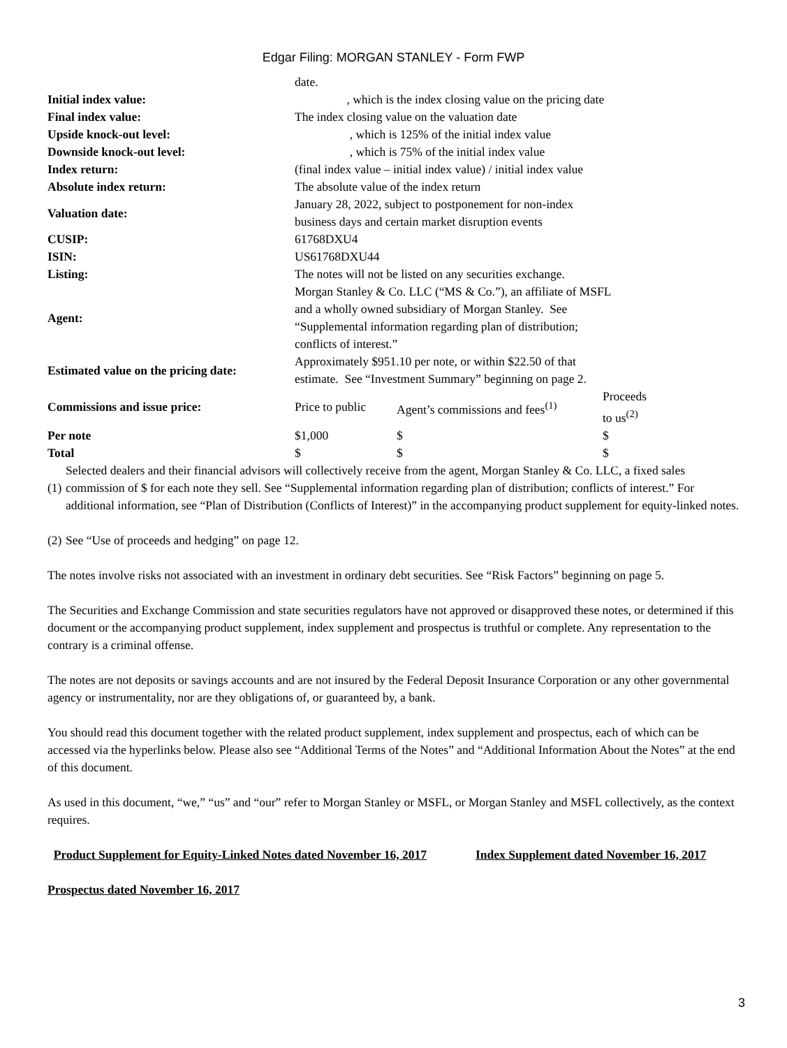Edgar Filing: MORGAN STANLEY - Form FWP
| | date. | | |
| Initial index value: | , which is the index closing value on the pricing date | | |
| Final index value: | The index closing value on the valuation date | | |
| Upside knock-out level: | , which is 125% of the initial index value | | |
| Downside knock-out level: | , which is 75% of the initial index value | | |
| Index return: | (final index value – initial index value) / initial index value | | |
| Absolute index return: | The absolute value of the index return | | |
| Valuation date: | January 28, 2022, subject to postponement for non-index business days and certain market disruption events | | |
| CUSIP: | 61768DXU4 | | |
| ISIN: | US61768DXU44 | | |
| Listing: | The notes will not be listed on any securities exchange. | | |
| Agent: | Morgan Stanley & Co. LLC (“MS & Co.”), an affiliate of MSFL and a wholly owned subsidiary of Morgan Stanley. See “Supplemental information regarding plan of distribution; conflicts of interest.” | | |
| Estimated value on the pricing date: | Approximately $951.10 per note, or within $22.50 of that estimate. See “Investment Summary” beginning on page 2. | | |
| Commissions and issue price: | Price to public | Agent’s commissions and fees<sup>(1)</sup> | Proceeds to us<sup>(2)</sup> |
| Per note | $1,000 | $ | $ |
| Total | $ | $ | $ |
(1) Selected dealers and their financial advisors will collectively receive from the agent, Morgan Stanley & Co. LLC, a fixed sales commission of $ for each note they sell. See “Supplemental information regarding plan of distribution; conflicts of interest.” For additional information, see “Plan of Distribution (Conflicts of Interest)” in the accompanying product supplement for equity-linked notes.
(2) See “Use of proceeds and hedging” on page 12.
The notes involve risks not associated with an investment in ordinary debt securities. See “Risk Factors” beginning on page 5.
The Securities and Exchange Commission and state securities regulators have not approved or disapproved these notes, or determined if this document or the accompanying product supplement, index supplement and prospectus is truthful or complete. Any representation to the contrary is a criminal offense.
The notes are not deposits or savings accounts and are not insured by the Federal Deposit Insurance Corporation or any other governmental agency or instrumentality, nor are they obligations of, or guaranteed by, a bank.
You should read this document together with the related product supplement, index supplement and prospectus, each of which can be accessed via the hyperlinks below. Please also see “Additional Terms of the Notes” and “Additional Information About the Notes” at the end of this document.
As used in this document, “we,” “us” and “our” refer to Morgan Stanley or MSFL, or Morgan Stanley and MSFL collectively, as the context requires.
Product Supplement for Equity-Linked Notes dated November 16, 2017 Index Supplement dated November 16, 2017
Prospectus dated November 16, 2017
3